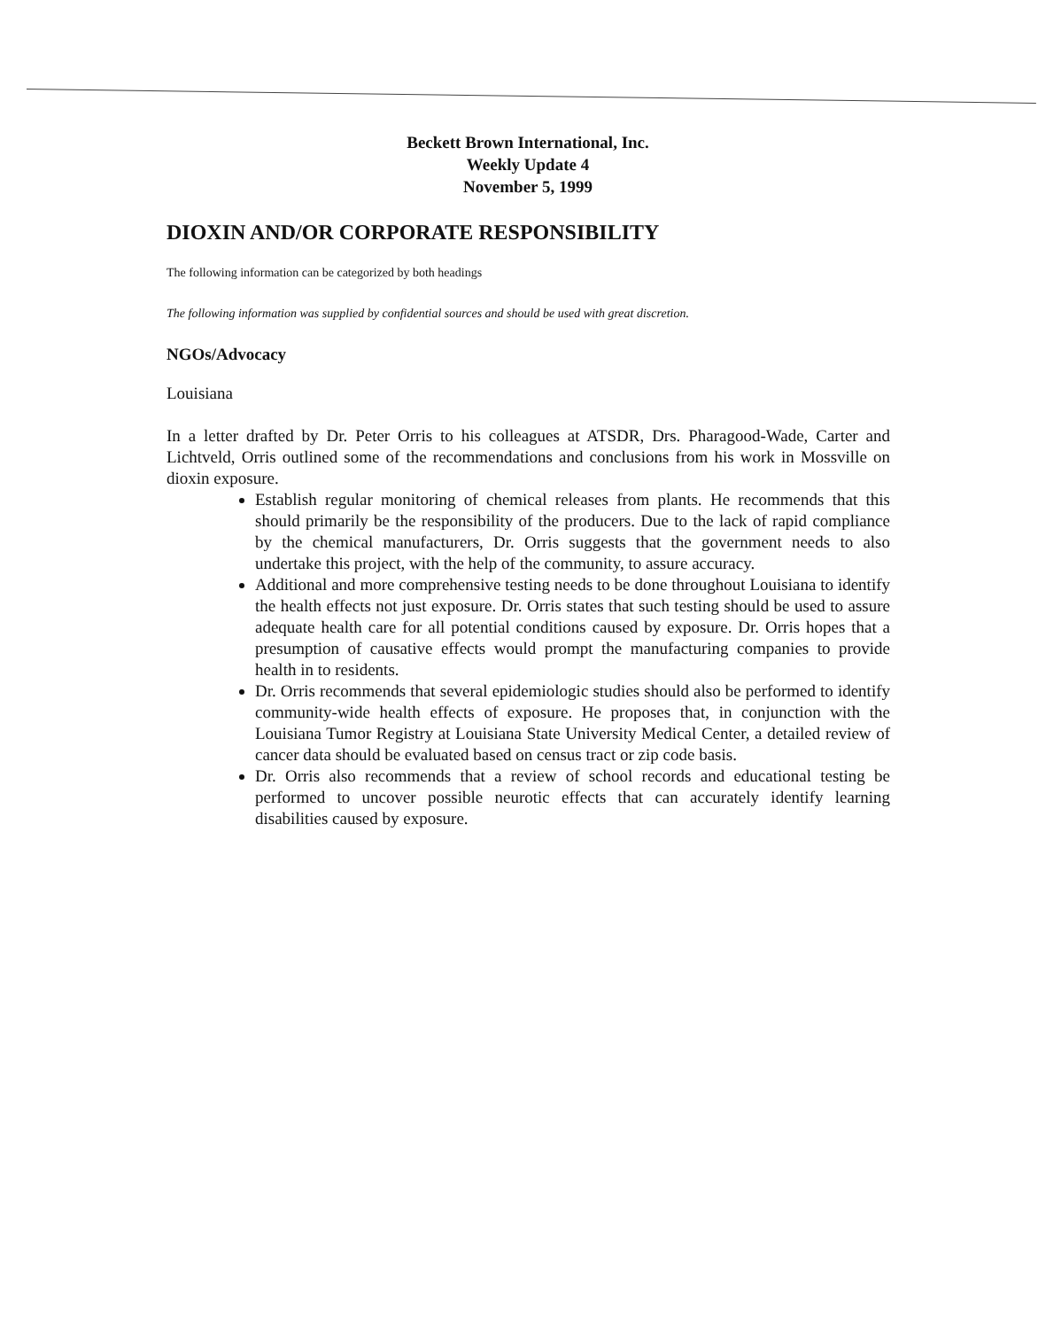Beckett Brown International, Inc.
Weekly Update 4
November 5, 1999
DIOXIN AND/OR CORPORATE RESPONSIBILITY
The following information can be categorized by both headings
The following information was supplied by confidential sources and should be used with great discretion.
NGOs/Advocacy
Louisiana
In a letter drafted by Dr. Peter Orris to his colleagues at ATSDR, Drs. Pharagood-Wade, Carter and Lichtveld, Orris outlined some of the recommendations and conclusions from his work in Mossville on dioxin exposure.
Establish regular monitoring of chemical releases from plants. He recommends that this should primarily be the responsibility of the producers. Due to the lack of rapid compliance by the chemical manufacturers, Dr. Orris suggests that the government needs to also undertake this project, with the help of the community, to assure accuracy.
Additional and more comprehensive testing needs to be done throughout Louisiana to identify the health effects not just exposure. Dr. Orris states that such testing should be used to assure adequate health care for all potential conditions caused by exposure. Dr. Orris hopes that a presumption of causative effects would prompt the manufacturing companies to provide health in to residents.
Dr. Orris recommends that several epidemiologic studies should also be performed to identify community-wide health effects of exposure. He proposes that, in conjunction with the Louisiana Tumor Registry at Louisiana State University Medical Center, a detailed review of cancer data should be evaluated based on census tract or zip code basis.
Dr. Orris also recommends that a review of school records and educational testing be performed to uncover possible neurotic effects that can accurately identify learning disabilities caused by exposure.